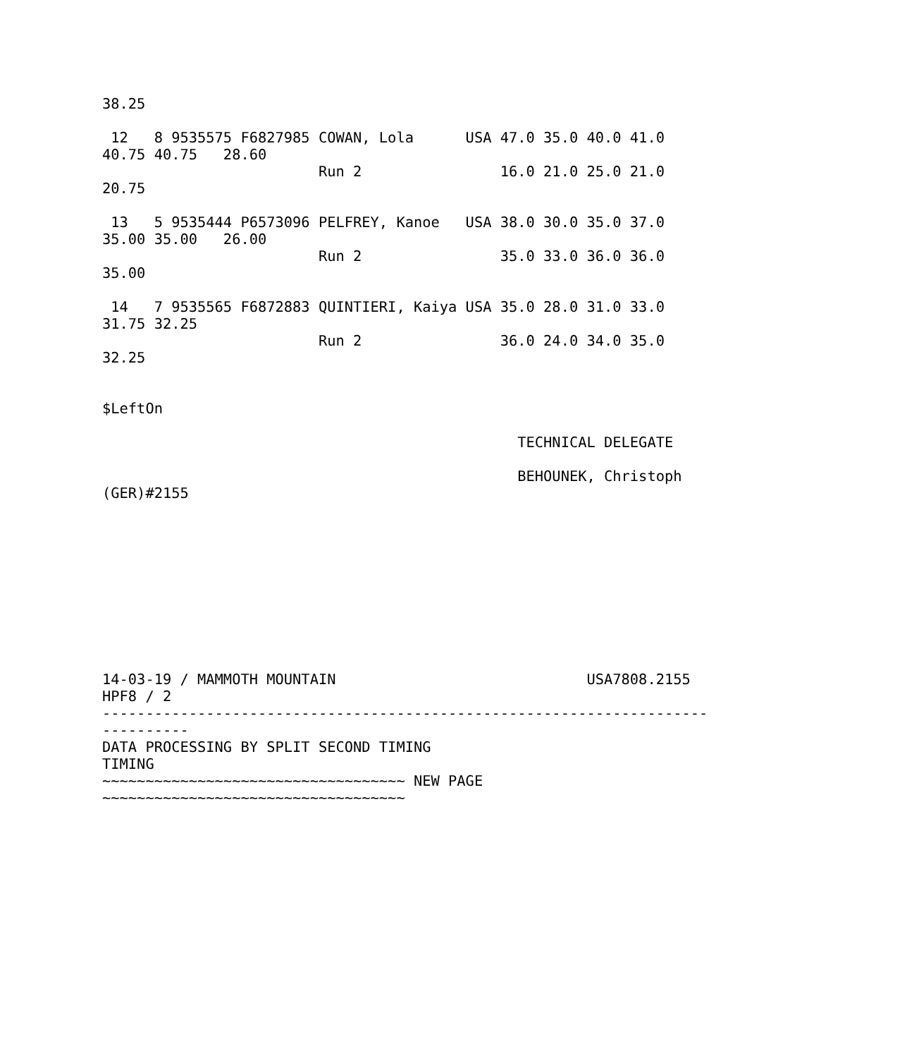38.25

 12   8 9535575 F6827985 COWAN, Lola      USA 47.0 35.0 40.0 41.0
40.75 40.75   28.60
                         Run 2                16.0 21.0 25.0 21.0
20.75

 13   5 9535444 P6573096 PELFREY, Kanoe   USA 38.0 30.0 35.0 37.0
35.00 35.00   26.00
                         Run 2                35.0 33.0 36.0 36.0
35.00

 14   7 9535565 F6872883 QUINTIERI, Kaiya USA 35.0 28.0 31.0 33.0
31.75 32.25
                         Run 2                36.0 24.0 34.0 35.0
32.25


$LeftOn

                                                TECHNICAL DELEGATE

                                                BEHOUNEK, Christoph
(GER)#2155










14-03-19 / MAMMOTH MOUNTAIN                             USA7808.2155
HPF8 / 2
----------------------------------------------------------------------
----------
DATA PROCESSING BY SPLIT SECOND TIMING
TIMING
~~~~~~~~~~~~~~~~~~~~~~~~~~~~~~~~~~~ NEW PAGE
~~~~~~~~~~~~~~~~~~~~~~~~~~~~~~~~~~~